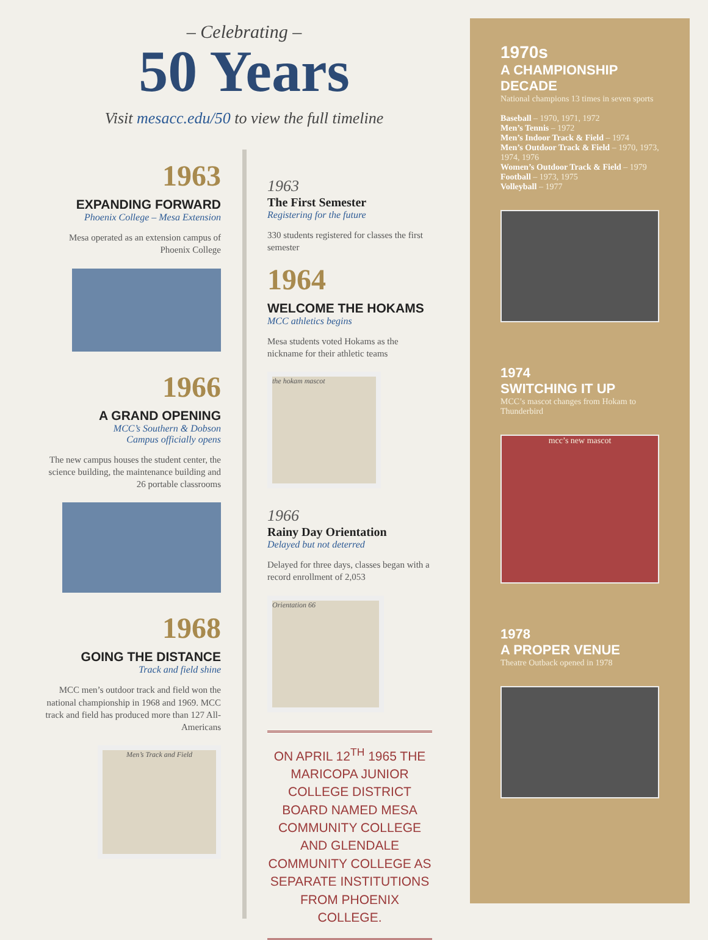– Celebrating –
50 Years
Visit mesacc.edu/50 to view the full timeline
1963
EXPANDING FORWARD
Phoenix College – Mesa Extension
Mesa operated as an extension campus of Phoenix College
1966
A GRAND OPENING
MCC’s Southern & Dobson
Campus officially opens
The new campus houses the student center, the science building, the maintenance building and 26 portable classrooms
1968
GOING THE DISTANCE
Track and field shine
MCC men’s outdoor track and field won the national championship in 1968 and 1969. MCC track and field has produced more than 127 All-Americans
Men’s Track and Field
1963
The First Semester
Registering for the future
330 students registered for classes the first semester
1964
WELCOME THE HOKAMS
MCC athletics begins
Mesa students voted Hokams as the nickname for their athletic teams
the hokam mascot
1966
Rainy Day Orientation
Delayed but not deterred
Delayed for three days, classes began with a record enrollment of 2,053
Orientation 66
ON APRIL 12<sup>TH</sup> 1965 THE MARICOPA JUNIOR COLLEGE DISTRICT BOARD NAMED MESA COMMUNITY COLLEGE AND GLENDALE COMMUNITY COLLEGE AS SEPARATE INSTITUTIONS FROM PHOENIX COLLEGE.
1970s
A CHAMPIONSHIP DECADE
National champions 13 times in seven sports
Baseball – 1970, 1971, 1972
Men’s Tennis – 1972
Men’s Indoor Track & Field – 1974
Men’s Outdoor Track & Field – 1970, 1973, 1974, 1976
Women’s Outdoor Track & Field – 1979
Football – 1973, 1975
Volleyball – 1977
1974
SWITCHING IT UP
MCC’s mascot changes from Hokam to Thunderbird
mcc’s new mascot
1978
A PROPER VENUE
Theatre Outback opened in 1978